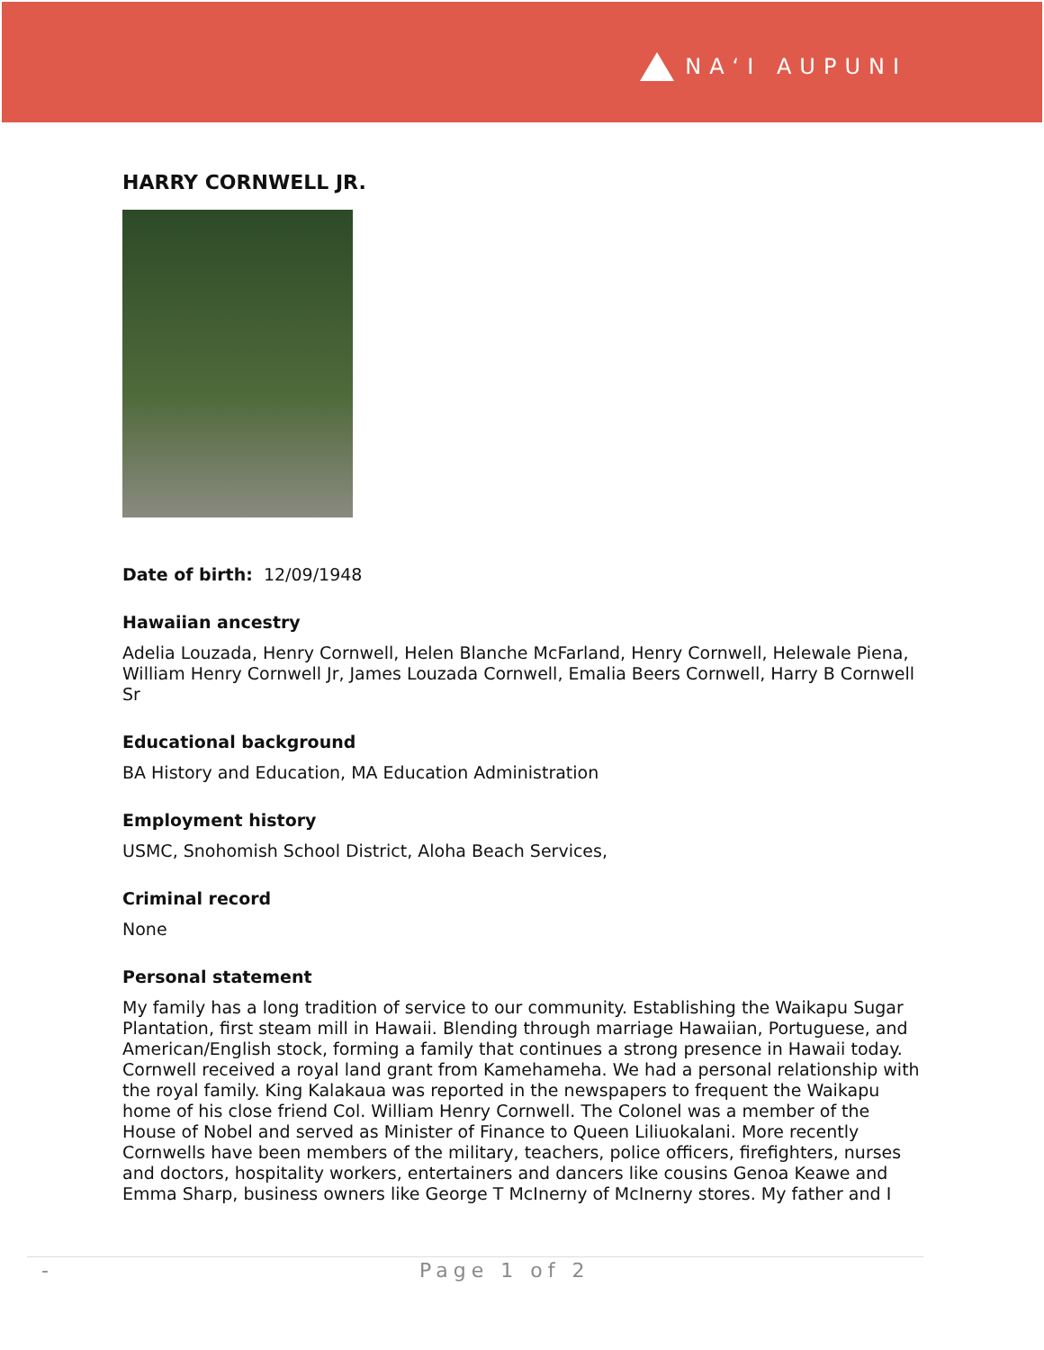NAʻI AUPUNI
HARRY CORNWELL JR.
Date of birth: 12/09/1948
Hawaiian ancestry
Adelia Louzada, Henry Cornwell, Helen Blanche McFarland, Henry Cornwell, Helewale Piena, William Henry Cornwell Jr, James Louzada Cornwell, Emalia Beers Cornwell, Harry B Cornwell Sr
Educational background
BA History and Education, MA Education Administration
Employment history
USMC, Snohomish School District, Aloha Beach Services,
Criminal record
None
Personal statement
My family has a long tradition of service to our community. Establishing the Waikapu Sugar Plantation, first steam mill in Hawaii. Blending through marriage Hawaiian, Portuguese, and American/English stock, forming a family that continues a strong presence in Hawaii today. Cornwell received a royal land grant from Kamehameha. We had a personal relationship with the royal family. King Kalakaua was reported in the newspapers to frequent the Waikapu home of his close friend Col. William Henry Cornwell. The Colonel was a member of the House of Nobel and served as Minister of Finance to Queen Liliuokalani. More recently Cornwells have been members of the military, teachers, police officers, firefighters, nurses and doctors, hospitality workers, entertainers and dancers like cousins Genoa Keawe and Emma Sharp, business owners like George T McInerny of McInerny stores. My father and I
- Page 1 of 2